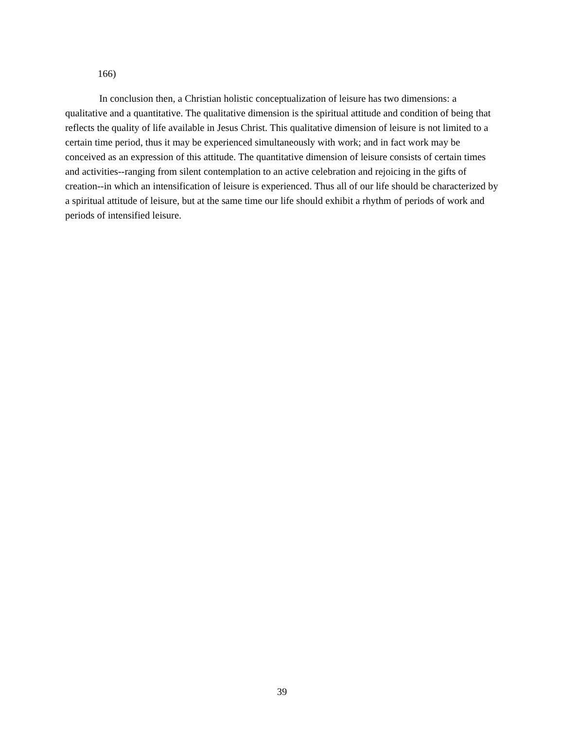166)
In conclusion then, a Christian holistic conceptualization of leisure has two dimensions: a qualitative and a quantitative. The qualitative dimension is the spiritual attitude and condition of being that reflects the quality of life available in Jesus Christ. This qualitative dimension of leisure is not limited to a certain time period, thus it may be experienced simultaneously with work; and in fact work may be conceived as an expression of this attitude. The quantitative dimension of leisure consists of certain times and activities--ranging from silent contemplation to an active celebration and rejoicing in the gifts of creation--in which an intensification of leisure is experienced. Thus all of our life should be characterized by a spiritual attitude of leisure, but at the same time our life should exhibit a rhythm of periods of work and periods of intensified leisure.
39